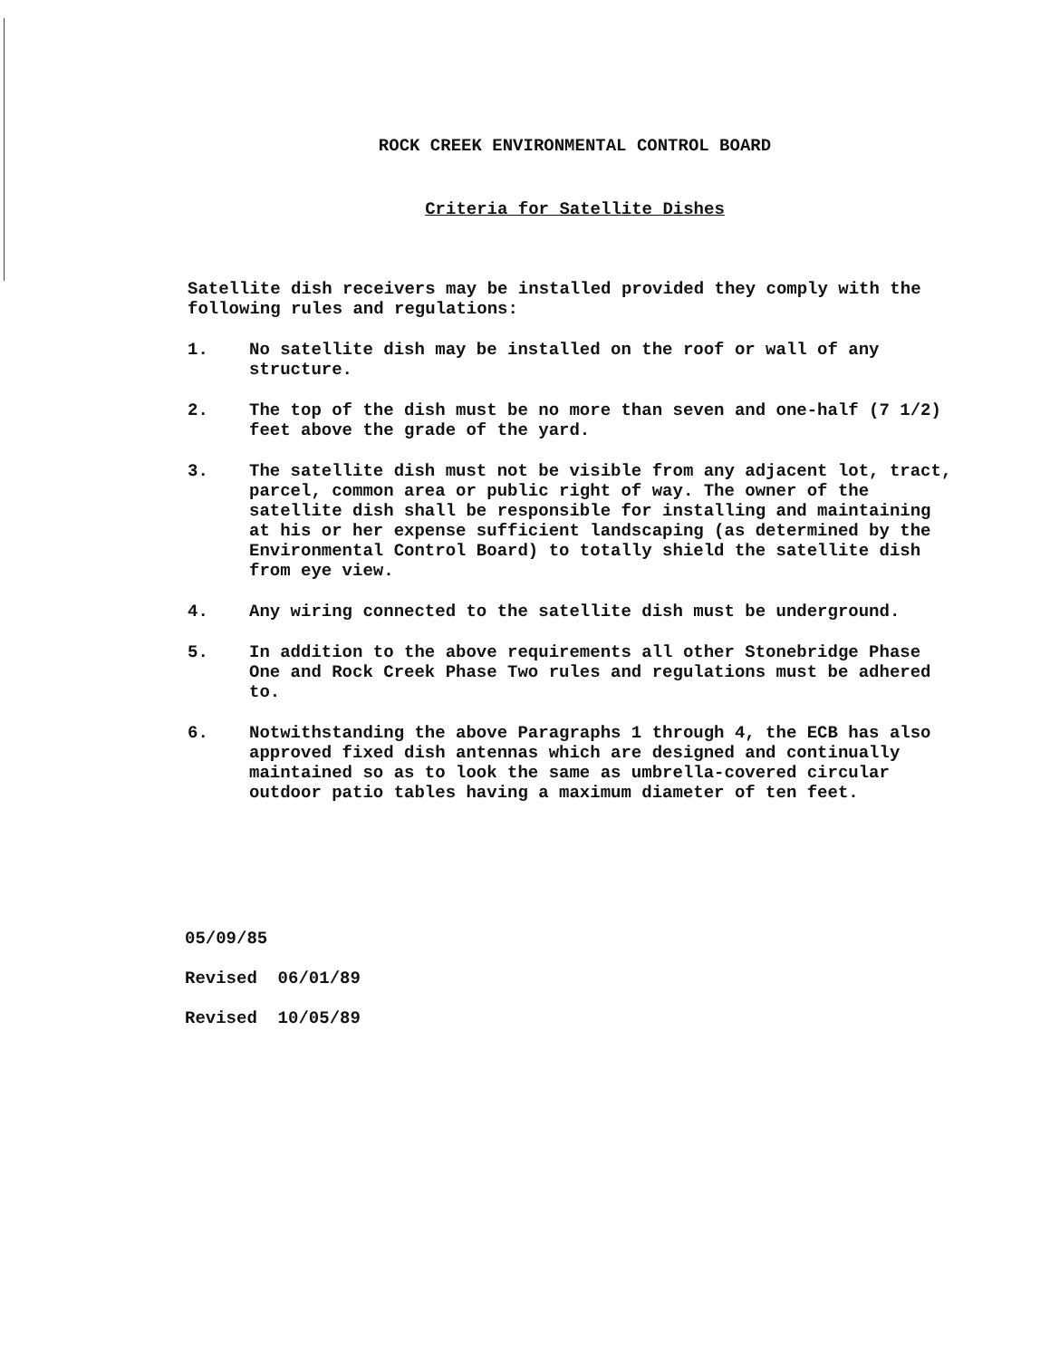ROCK CREEK ENVIRONMENTAL CONTROL BOARD
Criteria for Satellite Dishes
Satellite dish receivers may be installed provided they comply with the following rules and regulations:
1. No satellite dish may be installed on the roof or wall of any structure.
2. The top of the dish must be no more than seven and one-half (7 1/2) feet above the grade of the yard.
3. The satellite dish must not be visible from any adjacent lot, tract, parcel, common area or public right of way. The owner of the satellite dish shall be responsible for installing and maintaining at his or her expense sufficient landscaping (as determined by the Environmental Control Board) to totally shield the satellite dish from eye view.
4. Any wiring connected to the satellite dish must be underground.
5. In addition to the above requirements all other Stonebridge Phase One and Rock Creek Phase Two rules and regulations must be adhered to.
6. Notwithstanding the above Paragraphs 1 through 4, the ECB has also approved fixed dish antennas which are designed and continually maintained so as to look the same as umbrella-covered circular outdoor patio tables having a maximum diameter of ten feet.
05/09/85
Revised 06/01/89
Revised 10/05/89